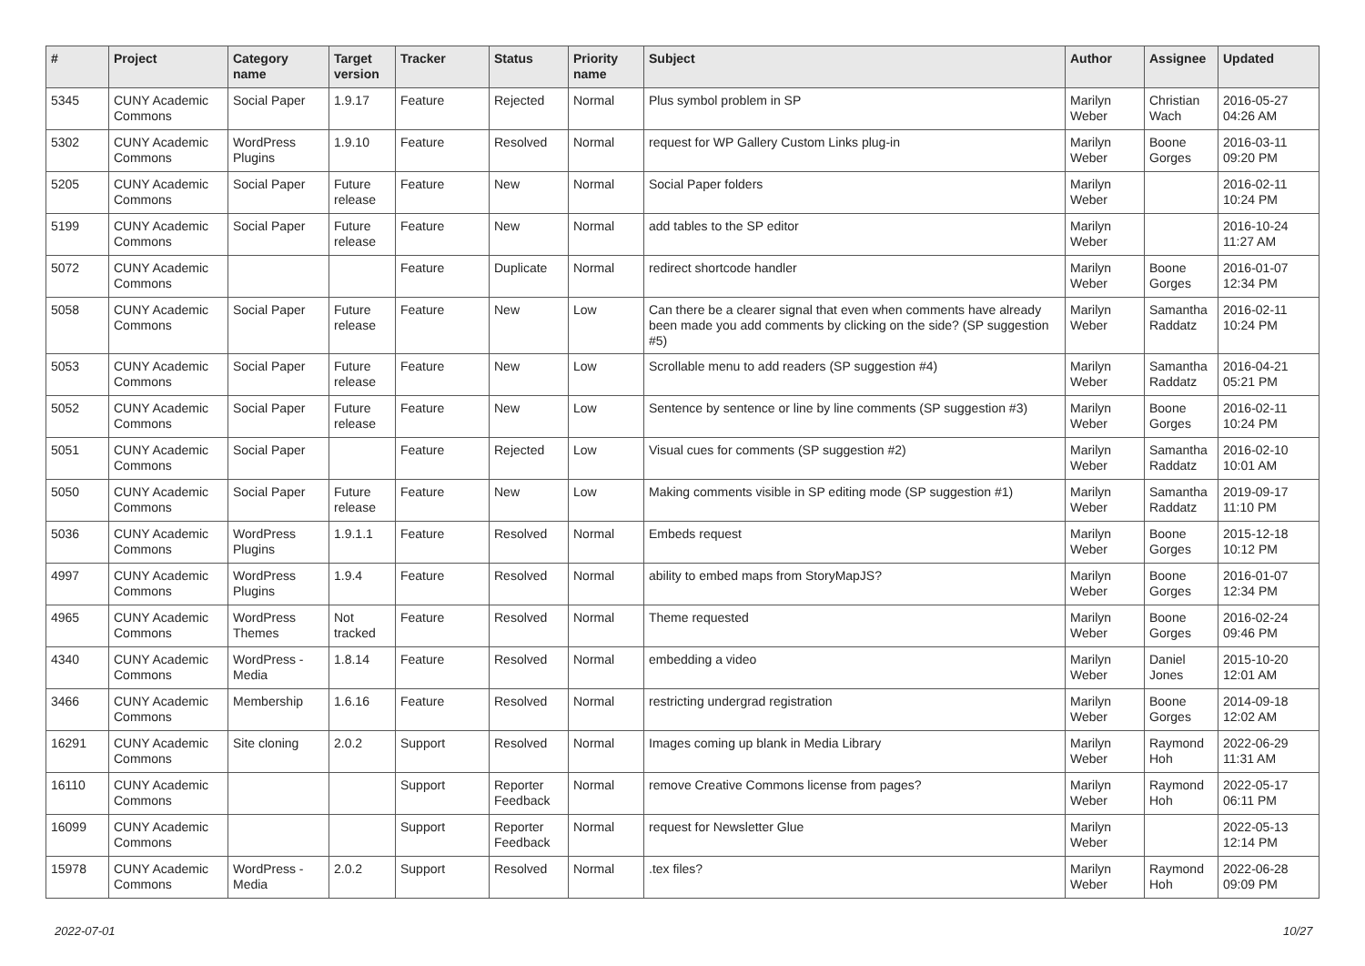| # | Project | Category name | Target version | Tracker | Status | Priority name | Subject | Author | Assignee | Updated |
| --- | --- | --- | --- | --- | --- | --- | --- | --- | --- | --- |
| 5345 | CUNY Academic Commons | Social Paper | 1.9.17 | Feature | Rejected | Normal | Plus symbol problem in SP | Marilyn Weber | Christian Wach | 2016-05-27 04:26 AM |
| 5302 | CUNY Academic Commons | WordPress Plugins | 1.9.10 | Feature | Resolved | Normal | request for WP Gallery Custom Links plug-in | Marilyn Weber | Boone Gorges | 2016-03-11 09:20 PM |
| 5205 | CUNY Academic Commons | Social Paper | Future release | Feature | New | Normal | Social Paper folders | Marilyn Weber | | 2016-02-11 10:24 PM |
| 5199 | CUNY Academic Commons | Social Paper | Future release | Feature | New | Normal | add tables to the SP editor | Marilyn Weber | | 2016-10-24 11:27 AM |
| 5072 | CUNY Academic Commons | | | Feature | Duplicate | Normal | redirect shortcode handler | Marilyn Weber | Boone Gorges | 2016-01-07 12:34 PM |
| 5058 | CUNY Academic Commons | Social Paper | Future release | Feature | New | Low | Can there be a clearer signal that even when comments have already been made you add comments by clicking on the side? (SP suggestion #5) | Marilyn Weber | Samantha Raddatz | 2016-02-11 10:24 PM |
| 5053 | CUNY Academic Commons | Social Paper | Future release | Feature | New | Low | Scrollable menu to add readers (SP suggestion #4) | Marilyn Weber | Samantha Raddatz | 2016-04-21 05:21 PM |
| 5052 | CUNY Academic Commons | Social Paper | Future release | Feature | New | Low | Sentence by sentence or line by line comments (SP suggestion #3) | Marilyn Weber | Boone Gorges | 2016-02-11 10:24 PM |
| 5051 | CUNY Academic Commons | Social Paper | | Feature | Rejected | Low | Visual cues for comments (SP suggestion #2) | Marilyn Weber | Samantha Raddatz | 2016-02-10 10:01 AM |
| 5050 | CUNY Academic Commons | Social Paper | Future release | Feature | New | Low | Making comments visible in SP editing mode (SP suggestion #1) | Marilyn Weber | Samantha Raddatz | 2019-09-17 11:10 PM |
| 5036 | CUNY Academic Commons | WordPress Plugins | 1.9.1.1 | Feature | Resolved | Normal | Embeds request | Marilyn Weber | Boone Gorges | 2015-12-18 10:12 PM |
| 4997 | CUNY Academic Commons | WordPress Plugins | 1.9.4 | Feature | Resolved | Normal | ability to embed maps from StoryMapJS? | Marilyn Weber | Boone Gorges | 2016-01-07 12:34 PM |
| 4965 | CUNY Academic Commons | WordPress Themes | Not tracked | Feature | Resolved | Normal | Theme requested | Marilyn Weber | Boone Gorges | 2016-02-24 09:46 PM |
| 4340 | CUNY Academic Commons | WordPress - Media | 1.8.14 | Feature | Resolved | Normal | embedding a video | Marilyn Weber | Daniel Jones | 2015-10-20 12:01 AM |
| 3466 | CUNY Academic Commons | Membership | 1.6.16 | Feature | Resolved | Normal | restricting undergrad registration | Marilyn Weber | Boone Gorges | 2014-09-18 12:02 AM |
| 16291 | CUNY Academic Commons | Site cloning | 2.0.2 | Support | Resolved | Normal | Images coming up blank in Media Library | Marilyn Weber | Raymond Hoh | 2022-06-29 11:31 AM |
| 16110 | CUNY Academic Commons | | | Support | Reporter Feedback | Normal | remove Creative Commons license from pages? | Marilyn Weber | Raymond Hoh | 2022-05-17 06:11 PM |
| 16099 | CUNY Academic Commons | | | Support | Reporter Feedback | Normal | request for Newsletter Glue | Marilyn Weber | | 2022-05-13 12:14 PM |
| 15978 | CUNY Academic Commons | WordPress - Media | 2.0.2 | Support | Resolved | Normal | .tex files? | Marilyn Weber | Raymond Hoh | 2022-06-28 09:09 PM |
2022-07-01 10/27